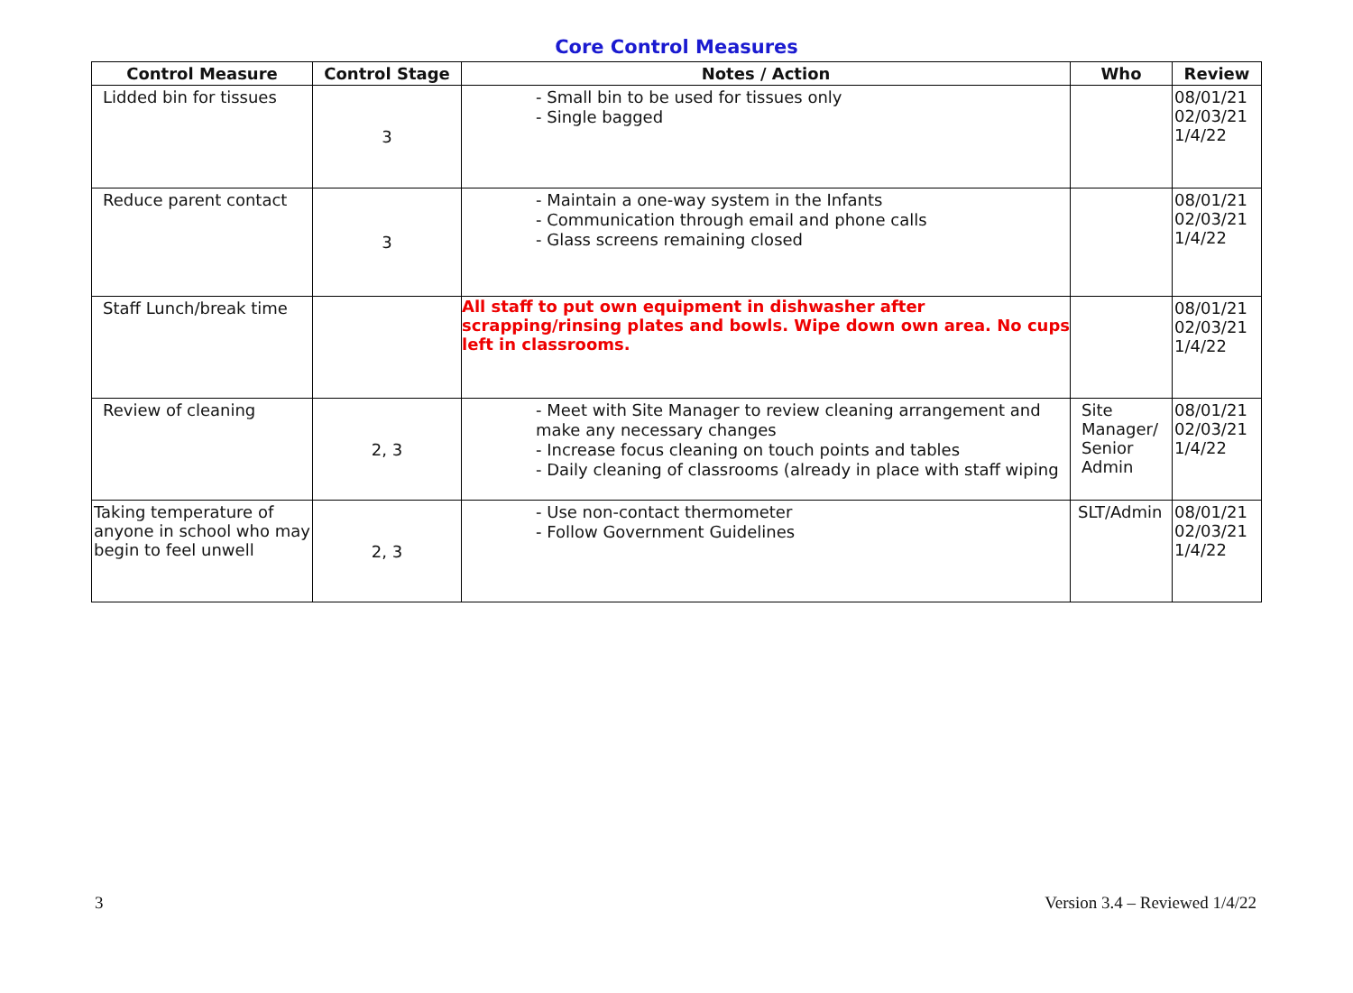Core Control Measures
| Control Measure | Control Stage | Notes / Action | Who | Review |
| --- | --- | --- | --- | --- |
| Lidded bin for tissues | 3 | - Small bin to be used for tissues only - Single bagged | | 08/01/21 02/03/21 1/4/22 |
| Reduce parent contact | 3 | - Maintain a one-way system in the Infants - Communication through email and phone calls - Glass screens remaining closed | | 08/01/21 02/03/21 1/4/22 |
| Staff Lunch/break time | | All staff to put own equipment in dishwasher after scrapping/rinsing plates and bowls. Wipe down own area. No cups left in classrooms. | | 08/01/21 02/03/21 1/4/22 |
| Review of cleaning | 2, 3 | - Meet with Site Manager to review cleaning arrangement and make any necessary changes - Increase focus cleaning on touch points and tables - Daily cleaning of classrooms (already in place with staff wiping | Site Manager/ Senior Admin | 08/01/21 02/03/21 1/4/22 |
| Taking temperature of anyone in school who may begin to feel unwell | 2, 3 | - Use non-contact thermometer - Follow Government Guidelines | SLT/Admin | 08/01/21 02/03/21 1/4/22 |
3 Version 3.4 – Reviewed 1/4/22